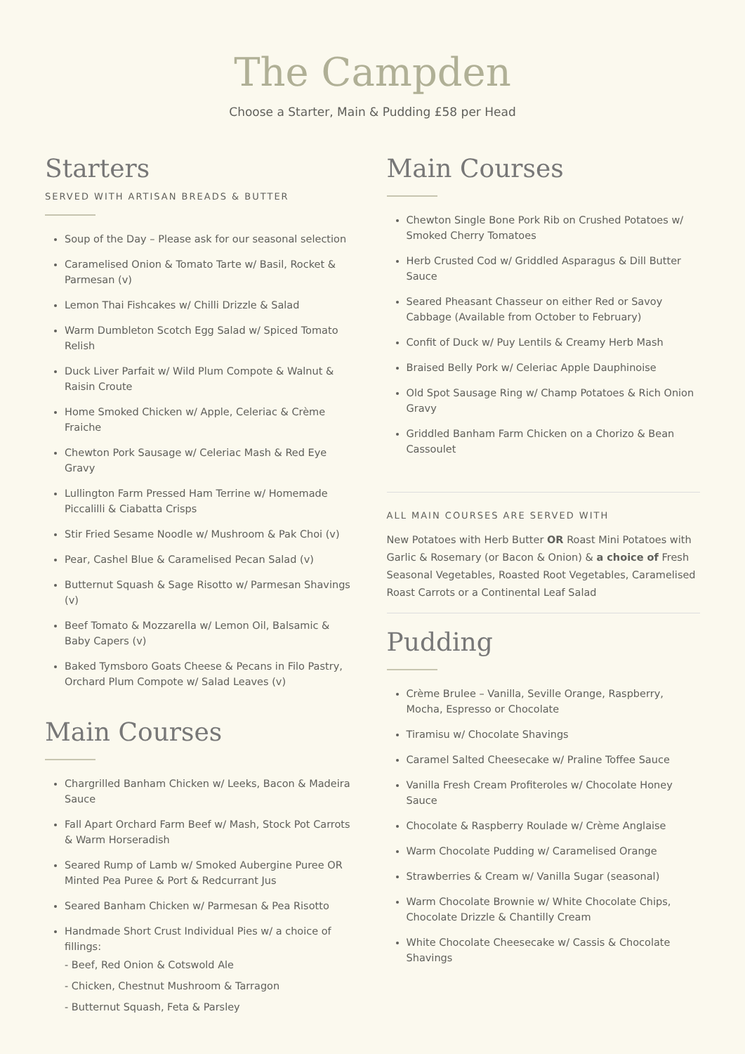The Campden
Choose a Starter, Main & Pudding £58 per Head
Starters
SERVED WITH ARTISAN BREADS & BUTTER
Soup of the Day – Please ask for our seasonal selection
Caramelised Onion & Tomato Tarte w/ Basil, Rocket & Parmesan (v)
Lemon Thai Fishcakes w/ Chilli Drizzle & Salad
Warm Dumbleton Scotch Egg Salad w/ Spiced Tomato Relish
Duck Liver Parfait w/ Wild Plum Compote & Walnut & Raisin Croute
Home Smoked Chicken w/ Apple, Celeriac & Crème Fraiche
Chewton Pork Sausage w/ Celeriac Mash & Red Eye Gravy
Lullington Farm Pressed Ham Terrine w/ Homemade Piccalilli & Ciabatta Crisps
Stir Fried Sesame Noodle w/ Mushroom & Pak Choi (v)
Pear, Cashel Blue & Caramelised Pecan Salad (v)
Butternut Squash & Sage Risotto w/ Parmesan Shavings (v)
Beef Tomato & Mozzarella w/ Lemon Oil, Balsamic & Baby Capers (v)
Baked Tymsboro Goats Cheese & Pecans in Filo Pastry, Orchard Plum Compote w/ Salad Leaves (v)
Main Courses
Chargrilled Banham Chicken w/ Leeks, Bacon & Madeira Sauce
Fall Apart Orchard Farm Beef w/ Mash, Stock Pot Carrots & Warm Horseradish
Seared Rump of Lamb w/ Smoked Aubergine Puree OR Minted Pea Puree & Port & Redcurrant Jus
Seared Banham Chicken w/ Parmesan & Pea Risotto
Handmade Short Crust Individual Pies w/ a choice of fillings:
- Beef, Red Onion & Cotswold Ale
- Chicken, Chestnut Mushroom & Tarragon
- Butternut Squash, Feta & Parsley
Main Courses
Chewton Single Bone Pork Rib on Crushed Potatoes w/ Smoked Cherry Tomatoes
Herb Crusted Cod w/ Griddled Asparagus & Dill Butter Sauce
Seared Pheasant Chasseur on either Red or Savoy Cabbage (Available from October to February)
Confit of Duck w/ Puy Lentils & Creamy Herb Mash
Braised Belly Pork w/ Celeriac Apple Dauphinoise
Old Spot Sausage Ring w/ Champ Potatoes & Rich Onion Gravy
Griddled Banham Farm Chicken on a Chorizo & Bean Cassoulet
ALL MAIN COURSES ARE SERVED WITH
New Potatoes with Herb Butter OR Roast Mini Potatoes with Garlic & Rosemary (or Bacon & Onion) & a choice of Fresh Seasonal Vegetables, Roasted Root Vegetables, Caramelised Roast Carrots or a Continental Leaf Salad
Pudding
Crème Brulee – Vanilla, Seville Orange, Raspberry, Mocha, Espresso or Chocolate
Tiramisu w/ Chocolate Shavings
Caramel Salted Cheesecake w/ Praline Toffee Sauce
Vanilla Fresh Cream Profiteroles w/ Chocolate Honey Sauce
Chocolate & Raspberry Roulade w/ Crème Anglaise
Warm Chocolate Pudding w/ Caramelised Orange
Strawberries & Cream w/ Vanilla Sugar (seasonal)
Warm Chocolate Brownie w/ White Chocolate Chips, Chocolate Drizzle & Chantilly Cream
White Chocolate Cheesecake w/ Cassis & Chocolate Shavings